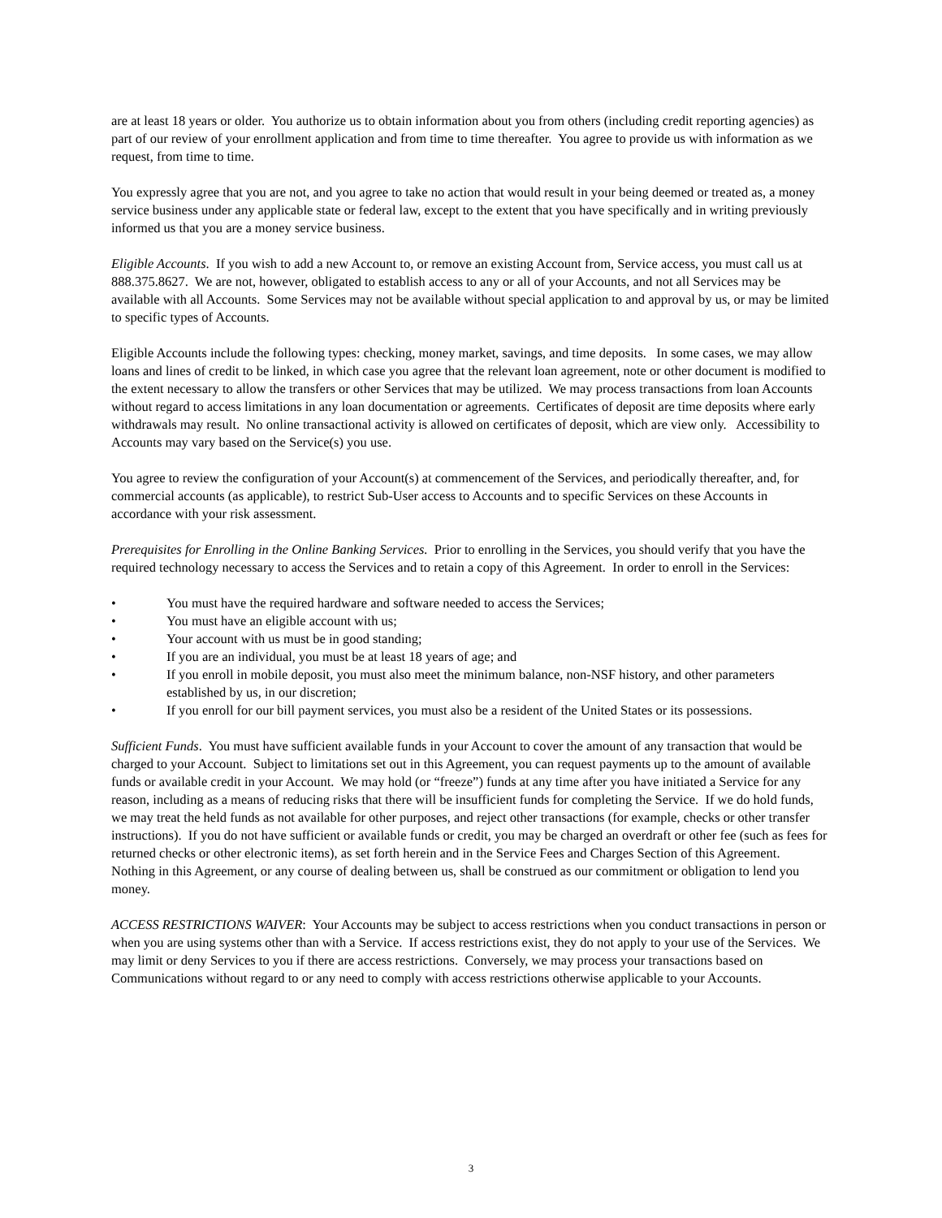are at least 18 years or older. You authorize us to obtain information about you from others (including credit reporting agencies) as part of our review of your enrollment application and from time to time thereafter. You agree to provide us with information as we request, from time to time.
You expressly agree that you are not, and you agree to take no action that would result in your being deemed or treated as, a money service business under any applicable state or federal law, except to the extent that you have specifically and in writing previously informed us that you are a money service business.
Eligible Accounts. If you wish to add a new Account to, or remove an existing Account from, Service access, you must call us at 888.375.8627. We are not, however, obligated to establish access to any or all of your Accounts, and not all Services may be available with all Accounts. Some Services may not be available without special application to and approval by us, or may be limited to specific types of Accounts.
Eligible Accounts include the following types: checking, money market, savings, and time deposits. In some cases, we may allow loans and lines of credit to be linked, in which case you agree that the relevant loan agreement, note or other document is modified to the extent necessary to allow the transfers or other Services that may be utilized. We may process transactions from loan Accounts without regard to access limitations in any loan documentation or agreements. Certificates of deposit are time deposits where early withdrawals may result. No online transactional activity is allowed on certificates of deposit, which are view only. Accessibility to Accounts may vary based on the Service(s) you use.
You agree to review the configuration of your Account(s) at commencement of the Services, and periodically thereafter, and, for commercial accounts (as applicable), to restrict Sub-User access to Accounts and to specific Services on these Accounts in accordance with your risk assessment.
Prerequisites for Enrolling in the Online Banking Services. Prior to enrolling in the Services, you should verify that you have the required technology necessary to access the Services and to retain a copy of this Agreement. In order to enroll in the Services:
• You must have the required hardware and software needed to access the Services;
• You must have an eligible account with us;
• Your account with us must be in good standing;
• If you are an individual, you must be at least 18 years of age; and
• If you enroll in mobile deposit, you must also meet the minimum balance, non-NSF history, and other parameters established by us, in our discretion;
• If you enroll for our bill payment services, you must also be a resident of the United States or its possessions.
Sufficient Funds. You must have sufficient available funds in your Account to cover the amount of any transaction that would be charged to your Account. Subject to limitations set out in this Agreement, you can request payments up to the amount of available funds or available credit in your Account. We may hold (or “freeze”) funds at any time after you have initiated a Service for any reason, including as a means of reducing risks that there will be insufficient funds for completing the Service. If we do hold funds, we may treat the held funds as not available for other purposes, and reject other transactions (for example, checks or other transfer instructions). If you do not have sufficient or available funds or credit, you may be charged an overdraft or other fee (such as fees for returned checks or other electronic items), as set forth herein and in the Service Fees and Charges Section of this Agreement. Nothing in this Agreement, or any course of dealing between us, shall be construed as our commitment or obligation to lend you money.
ACCESS RESTRICTIONS WAIVER: Your Accounts may be subject to access restrictions when you conduct transactions in person or when you are using systems other than with a Service. If access restrictions exist, they do not apply to your use of the Services. We may limit or deny Services to you if there are access restrictions. Conversely, we may process your transactions based on Communications without regard to or any need to comply with access restrictions otherwise applicable to your Accounts.
3